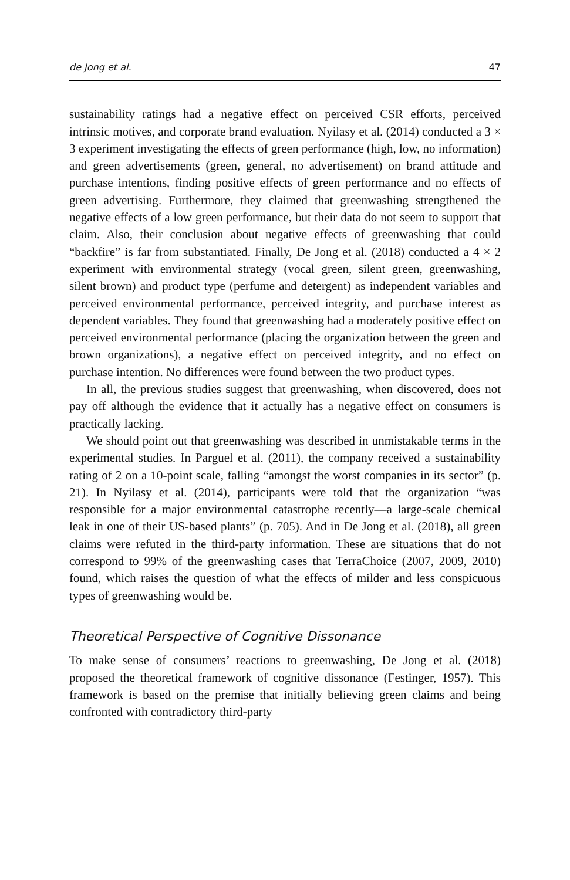de Jong et al. 47
sustainability ratings had a negative effect on perceived CSR efforts, perceived intrinsic motives, and corporate brand evaluation. Nyilasy et al. (2014) conducted a 3 × 3 experiment investigating the effects of green performance (high, low, no information) and green advertisements (green, general, no advertisement) on brand attitude and purchase intentions, finding positive effects of green performance and no effects of green advertising. Furthermore, they claimed that greenwashing strengthened the negative effects of a low green performance, but their data do not seem to support that claim. Also, their conclusion about negative effects of greenwashing that could “backfire” is far from substantiated. Finally, De Jong et al. (2018) conducted a 4 × 2 experiment with environmental strategy (vocal green, silent green, greenwashing, silent brown) and product type (perfume and detergent) as independent variables and perceived environmental performance, perceived integrity, and purchase interest as dependent variables. They found that greenwashing had a moderately positive effect on perceived environmental performance (placing the organization between the green and brown organizations), a negative effect on perceived integrity, and no effect on purchase intention. No differences were found between the two product types.
In all, the previous studies suggest that greenwashing, when discovered, does not pay off although the evidence that it actually has a negative effect on consumers is practically lacking.
We should point out that greenwashing was described in unmistakable terms in the experimental studies. In Parguel et al. (2011), the company received a sustainability rating of 2 on a 10-point scale, falling “amongst the worst companies in its sector” (p. 21). In Nyilasy et al. (2014), participants were told that the organization “was responsible for a major environmental catastrophe recently—a large-scale chemical leak in one of their US-based plants” (p. 705). And in De Jong et al. (2018), all green claims were refuted in the third-party information. These are situations that do not correspond to 99% of the greenwashing cases that TerraChoice (2007, 2009, 2010) found, which raises the question of what the effects of milder and less conspicuous types of greenwashing would be.
Theoretical Perspective of Cognitive Dissonance
To make sense of consumers’ reactions to greenwashing, De Jong et al. (2018) proposed the theoretical framework of cognitive dissonance (Festinger, 1957). This framework is based on the premise that initially believing green claims and being confronted with contradictory third-party